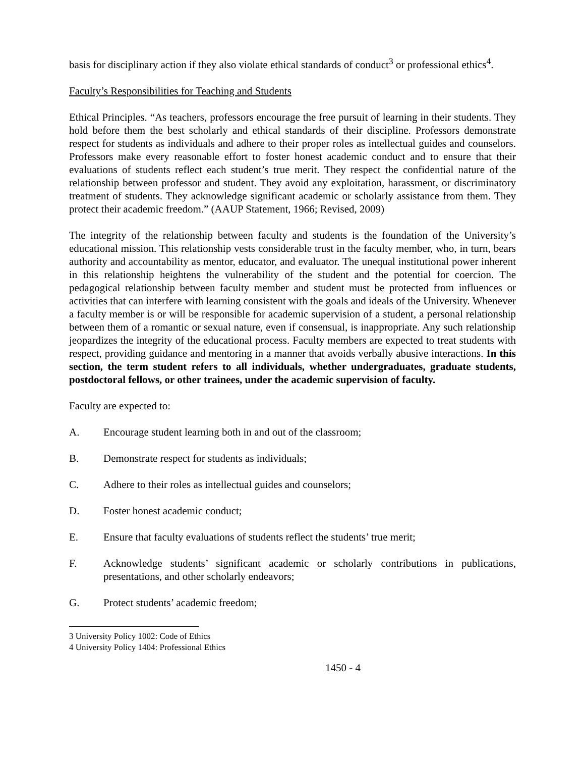basis for disciplinary action if they also violate ethical standards of conduct<sup>3</sup> or professional ethics<sup>4</sup>.
Faculty’s Responsibilities for Teaching and Students
Ethical Principles. “As teachers, professors encourage the free pursuit of learning in their students. They hold before them the best scholarly and ethical standards of their discipline. Professors demonstrate respect for students as individuals and adhere to their proper roles as intellectual guides and counselors. Professors make every reasonable effort to foster honest academic conduct and to ensure that their evaluations of students reflect each student’s true merit. They respect the confidential nature of the relationship between professor and student. They avoid any exploitation, harassment, or discriminatory treatment of students. They acknowledge significant academic or scholarly assistance from them. They protect their academic freedom.” (AAUP Statement, 1966; Revised, 2009)
The integrity of the relationship between faculty and students is the foundation of the University’s educational mission. This relationship vests considerable trust in the faculty member, who, in turn, bears authority and accountability as mentor, educator, and evaluator. The unequal institutional power inherent in this relationship heightens the vulnerability of the student and the potential for coercion. The pedagogical relationship between faculty member and student must be protected from influences or activities that can interfere with learning consistent with the goals and ideals of the University. Whenever a faculty member is or will be responsible for academic supervision of a student, a personal relationship between them of a romantic or sexual nature, even if consensual, is inappropriate. Any such relationship jeopardizes the integrity of the educational process. Faculty members are expected to treat students with respect, providing guidance and mentoring in a manner that avoids verbally abusive interactions. In this section, the term student refers to all individuals, whether undergraduates, graduate students, postdoctoral fellows, or other trainees, under the academic supervision of faculty.
Faculty are expected to:
A. Encourage student learning both in and out of the classroom;
B. Demonstrate respect for students as individuals;
C. Adhere to their roles as intellectual guides and counselors;
D. Foster honest academic conduct;
E. Ensure that faculty evaluations of students reflect the students’ true merit;
F. Acknowledge students’ significant academic or scholarly contributions in publications, presentations, and other scholarly endeavors;
G. Protect students’ academic freedom;
3 University Policy 1002: Code of Ethics
4 University Policy 1404: Professional Ethics
1450 - 4